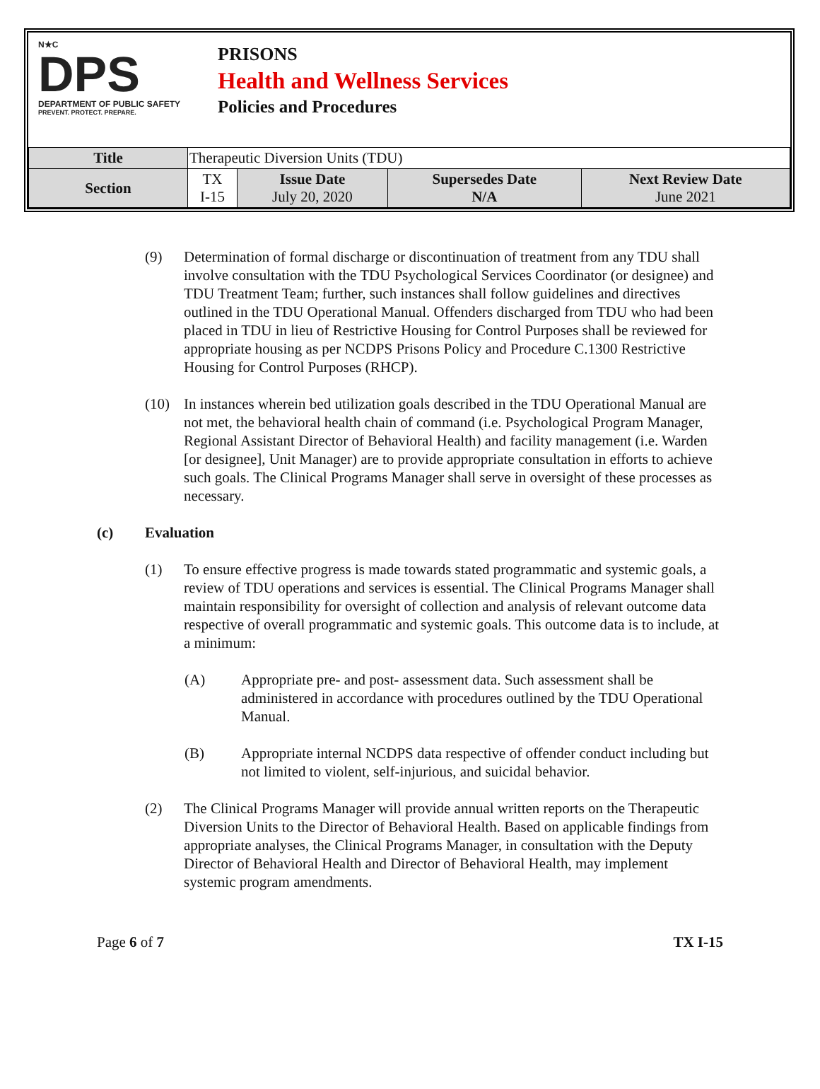N★C
DPS
DEPARTMENT OF PUBLIC SAFETY
PREVENT. PROTECT. PREPARE.
PRISONS
Health and Wellness Services
Policies and Procedures
| Title | Therapeutic Diversion Units (TDU) | | | |
| Section | TX I-15 | Issue Date July 20, 2020 | Supersedes Date N/A | Next Review Date June 2021 |
(9) Determination of formal discharge or discontinuation of treatment from any TDU shall involve consultation with the TDU Psychological Services Coordinator (or designee) and TDU Treatment Team; further, such instances shall follow guidelines and directives outlined in the TDU Operational Manual. Offenders discharged from TDU who had been placed in TDU in lieu of Restrictive Housing for Control Purposes shall be reviewed for appropriate housing as per NCDPS Prisons Policy and Procedure C.1300 Restrictive Housing for Control Purposes (RHCP).
(10) In instances wherein bed utilization goals described in the TDU Operational Manual are not met, the behavioral health chain of command (i.e. Psychological Program Manager, Regional Assistant Director of Behavioral Health) and facility management (i.e. Warden [or designee], Unit Manager) are to provide appropriate consultation in efforts to achieve such goals. The Clinical Programs Manager shall serve in oversight of these processes as necessary.
(c) Evaluation
(1) To ensure effective progress is made towards stated programmatic and systemic goals, a review of TDU operations and services is essential. The Clinical Programs Manager shall maintain responsibility for oversight of collection and analysis of relevant outcome data respective of overall programmatic and systemic goals. This outcome data is to include, at a minimum:
(A) Appropriate pre- and post- assessment data. Such assessment shall be administered in accordance with procedures outlined by the TDU Operational Manual.
(B) Appropriate internal NCDPS data respective of offender conduct including but not limited to violent, self-injurious, and suicidal behavior.
(2) The Clinical Programs Manager will provide annual written reports on the Therapeutic Diversion Units to the Director of Behavioral Health. Based on applicable findings from appropriate analyses, the Clinical Programs Manager, in consultation with the Deputy Director of Behavioral Health and Director of Behavioral Health, may implement systemic program amendments.
Page 6 of 7 TX I-15